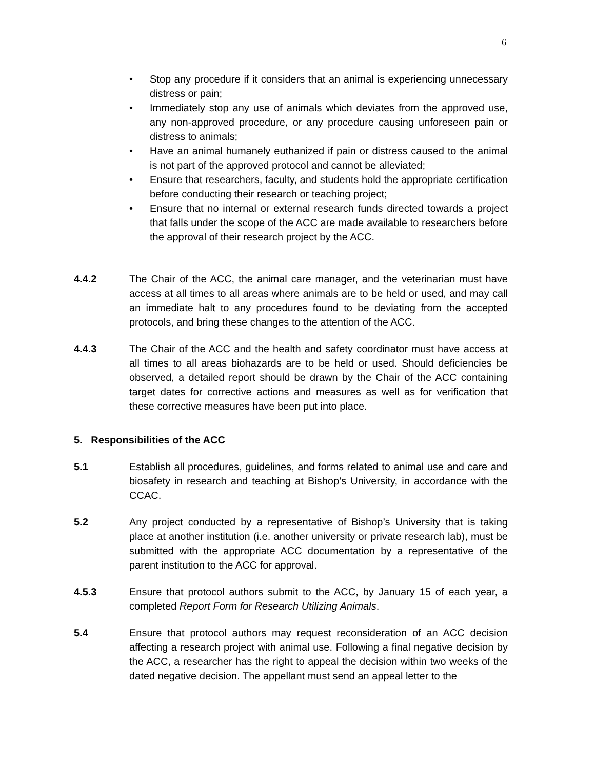6
• Stop any procedure if it considers that an animal is experiencing unnecessary distress or pain;
• Immediately stop any use of animals which deviates from the approved use, any non-approved procedure, or any procedure causing unforeseen pain or distress to animals;
• Have an animal humanely euthanized if pain or distress caused to the animal is not part of the approved protocol and cannot be alleviated;
• Ensure that researchers, faculty, and students hold the appropriate certification before conducting their research or teaching project;
• Ensure that no internal or external research funds directed towards a project that falls under the scope of the ACC are made available to researchers before the approval of their research project by the ACC.
4.4.2 The Chair of the ACC, the animal care manager, and the veterinarian must have access at all times to all areas where animals are to be held or used, and may call an immediate halt to any procedures found to be deviating from the accepted protocols, and bring these changes to the attention of the ACC.
4.4.3 The Chair of the ACC and the health and safety coordinator must have access at all times to all areas biohazards are to be held or used. Should deficiencies be observed, a detailed report should be drawn by the Chair of the ACC containing target dates for corrective actions and measures as well as for verification that these corrective measures have been put into place.
5. Responsibilities of the ACC
5.1 Establish all procedures, guidelines, and forms related to animal use and care and biosafety in research and teaching at Bishop’s University, in accordance with the CCAC.
5.2 Any project conducted by a representative of Bishop’s University that is taking place at another institution (i.e. another university or private research lab), must be submitted with the appropriate ACC documentation by a representative of the parent institution to the ACC for approval.
4.5.3 Ensure that protocol authors submit to the ACC, by January 15 of each year, a completed Report Form for Research Utilizing Animals.
5.4 Ensure that protocol authors may request reconsideration of an ACC decision affecting a research project with animal use. Following a final negative decision by the ACC, a researcher has the right to appeal the decision within two weeks of the dated negative decision. The appellant must send an appeal letter to the